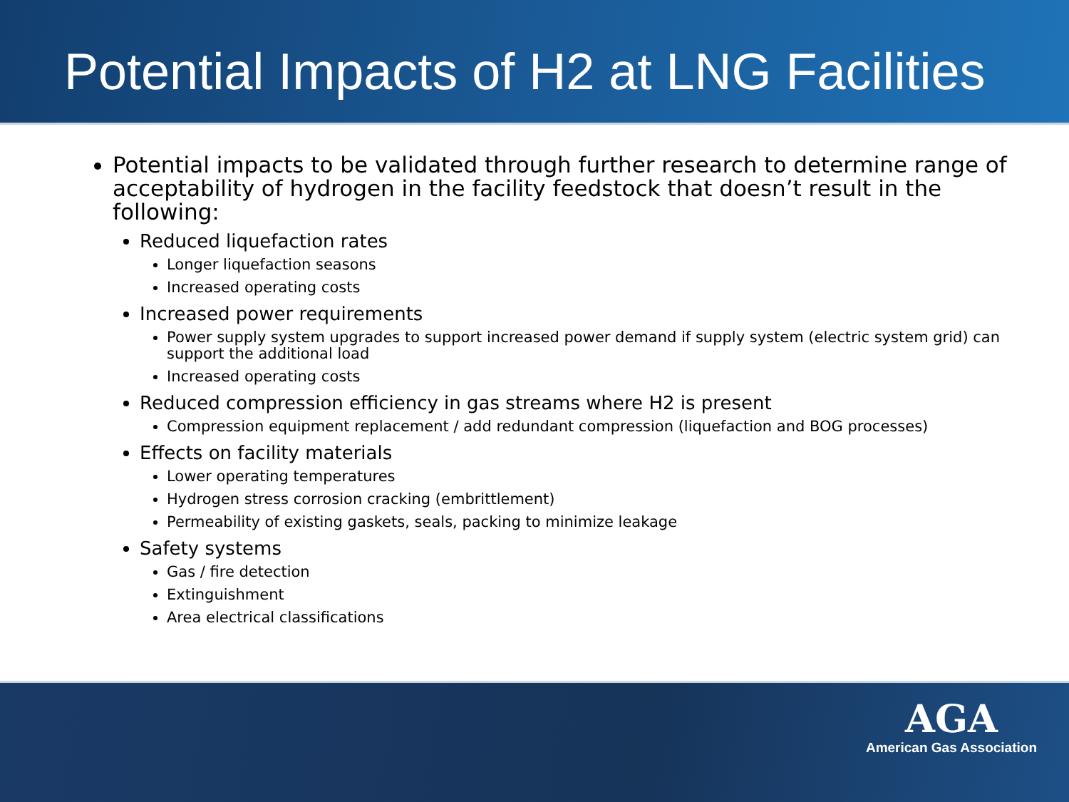Potential Impacts of H2 at LNG Facilities
Potential impacts to be validated through further research to determine range of acceptability of hydrogen in the facility feedstock that doesn’t result in the following:
Reduced liquefaction rates
Longer liquefaction seasons
Increased operating costs
Increased power requirements
Power supply system upgrades to support increased power demand if supply system (electric system grid) can support the additional load
Increased operating costs
Reduced compression efficiency in gas streams where H2 is present
Compression equipment replacement / add redundant compression (liquefaction and BOG processes)
Effects on facility materials
Lower operating temperatures
Hydrogen stress corrosion cracking (embrittlement)
Permeability of existing gaskets, seals, packing to minimize leakage
Safety systems
Gas / fire detection
Extinguishment
Area electrical classifications
AGA
American Gas Association